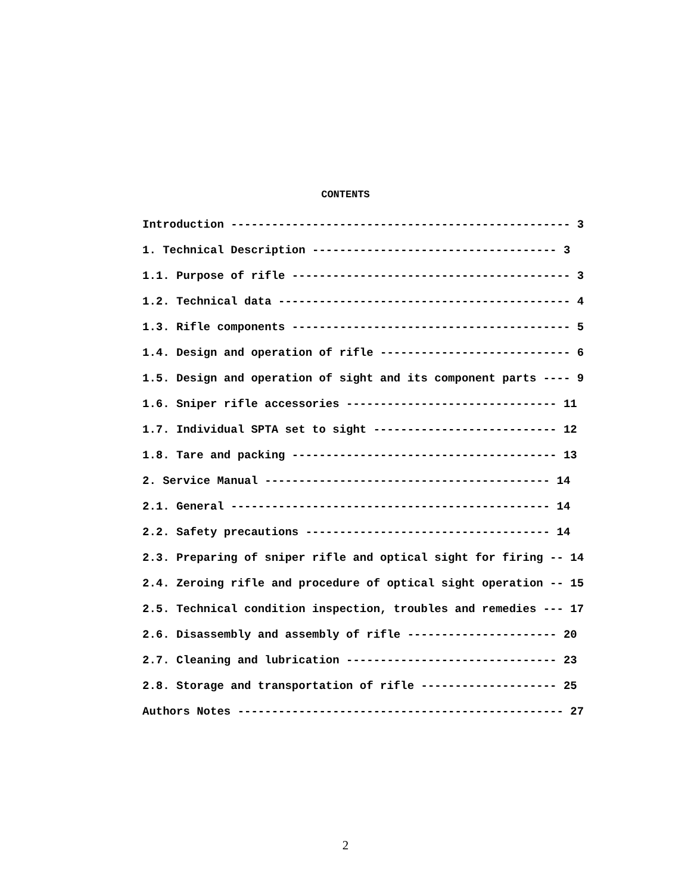CONTENTS
Introduction -------------------------------------------------- 3
1. Technical Description ------------------------------------ 3
1.1. Purpose of rifle ----------------------------------------- 3
1.2. Technical data ------------------------------------------- 4
1.3. Rifle components ----------------------------------------- 5
1.4. Design and operation of rifle ---------------------------- 6
1.5. Design and operation of sight and its component parts ---- 9
1.6. Sniper rifle accessories ------------------------------- 11
1.7. Individual SPTA set to sight --------------------------- 12
1.8. Tare and packing --------------------------------------- 13
2. Service Manual ------------------------------------------ 14
2.1. General ----------------------------------------------- 14
2.2. Safety precautions ------------------------------------ 14
2.3. Preparing of sniper rifle and optical sight for firing -- 14
2.4. Zeroing rifle and procedure of optical sight operation -- 15
2.5. Technical condition inspection, troubles and remedies --- 17
2.6. Disassembly and assembly of rifle ---------------------- 20
2.7. Cleaning and lubrication ------------------------------- 23
2.8. Storage and transportation of rifle -------------------- 25
Authors Notes ------------------------------------------------ 27
2